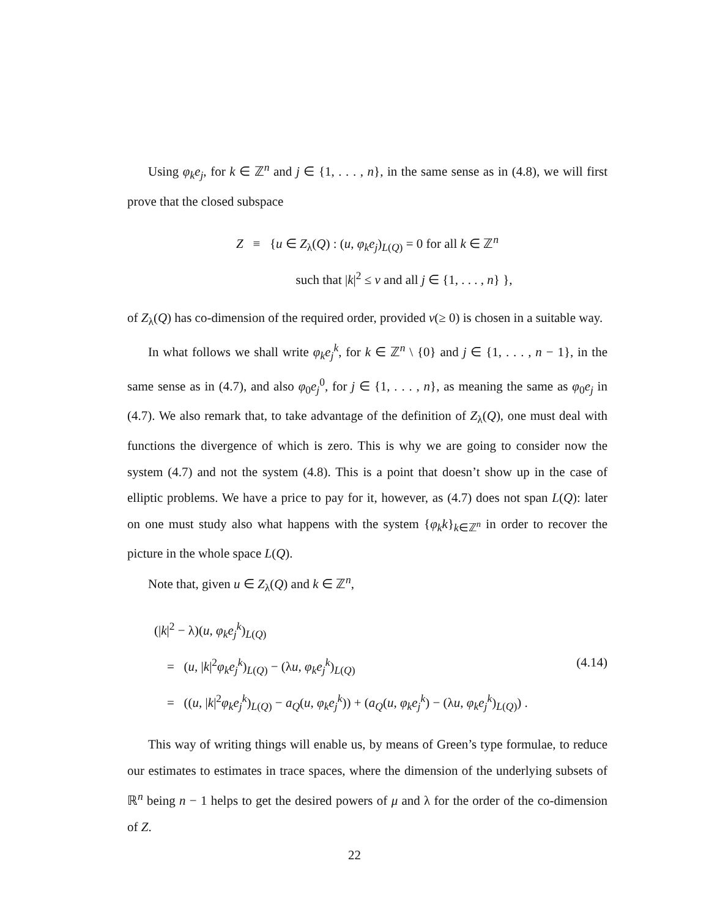Using φ<sub>k</sub>e<sub>j</sub>, for k ∈ ℤ<sup>n</sup> and j ∈ {1, . . . , n}, in the same sense as in (4.8), we will first prove that the closed subspace
Z ≡ {u ∈ Z<sub>λ</sub>(Q) : (u, φ<sub>k</sub>e<sub>j</sub>)<sub>L(Q)</sub> = 0 for all k ∈ ℤ<sup>n</sup>
such that |k|<sup>2</sup> ≤ ν and all j ∈ {1, . . . , n} },
of Z<sub>λ</sub>(Q) has co-dimension of the required order, provided ν(≥ 0) is chosen in a suitable way.
In what follows we shall write φ<sub>k</sub>e<sub>j</sub><sup>k</sup>, for k ∈ ℤ<sup>n</sup> \ {0} and j ∈ {1, . . . , n − 1}, in the same sense as in (4.7), and also φ<sub>0</sub>e<sub>j</sub><sup>0</sup>, for j ∈ {1, . . . , n}, as meaning the same as φ<sub>0</sub>e<sub>j</sub> in (4.7). We also remark that, to take advantage of the definition of Z<sub>λ</sub>(Q), one must deal with functions the divergence of which is zero. This is why we are going to consider now the system (4.7) and not the system (4.8). This is a point that doesn’t show up in the case of elliptic problems. We have a price to pay for it, however, as (4.7) does not span L(Q): later on one must study also what happens with the system {φ<sub>k</sub>k}<sub>k∈ℤ<sup>n</sup></sub> in order to recover the picture in the whole space L(Q).
Note that, given u ∈ Z<sub>λ</sub>(Q) and k ∈ ℤ<sup>n</sup>,
(|k|<sup>2</sup> − λ)(u, φ<sub>k</sub>e<sub>j</sub><sup>k</sup>)<sub>L(Q)</sub>
= (u, |k|<sup>2</sup>φ<sub>k</sub>e<sub>j</sub><sup>k</sup>)<sub>L(Q)</sub> − (λu, φ<sub>k</sub>e<sub>j</sub><sup>k</sup>)<sub>L(Q)</sub> (4.14)
= ((u, |k|<sup>2</sup>φ<sub>k</sub>e<sub>j</sub><sup>k</sup>)<sub>L(Q)</sub> − a<sub>Q</sub>(u, φ<sub>k</sub>e<sub>j</sub><sup>k</sup>)) + (a<sub>Q</sub>(u, φ<sub>k</sub>e<sub>j</sub><sup>k</sup>) − (λu, φ<sub>k</sub>e<sub>j</sub><sup>k</sup>)<sub>L(Q)</sub>) .
This way of writing things will enable us, by means of Green’s type formulae, to reduce our estimates to estimates in trace spaces, where the dimension of the underlying subsets of ℝ<sup>n</sup> being n − 1 helps to get the desired powers of μ and λ for the order of the co-dimension of Z.
22